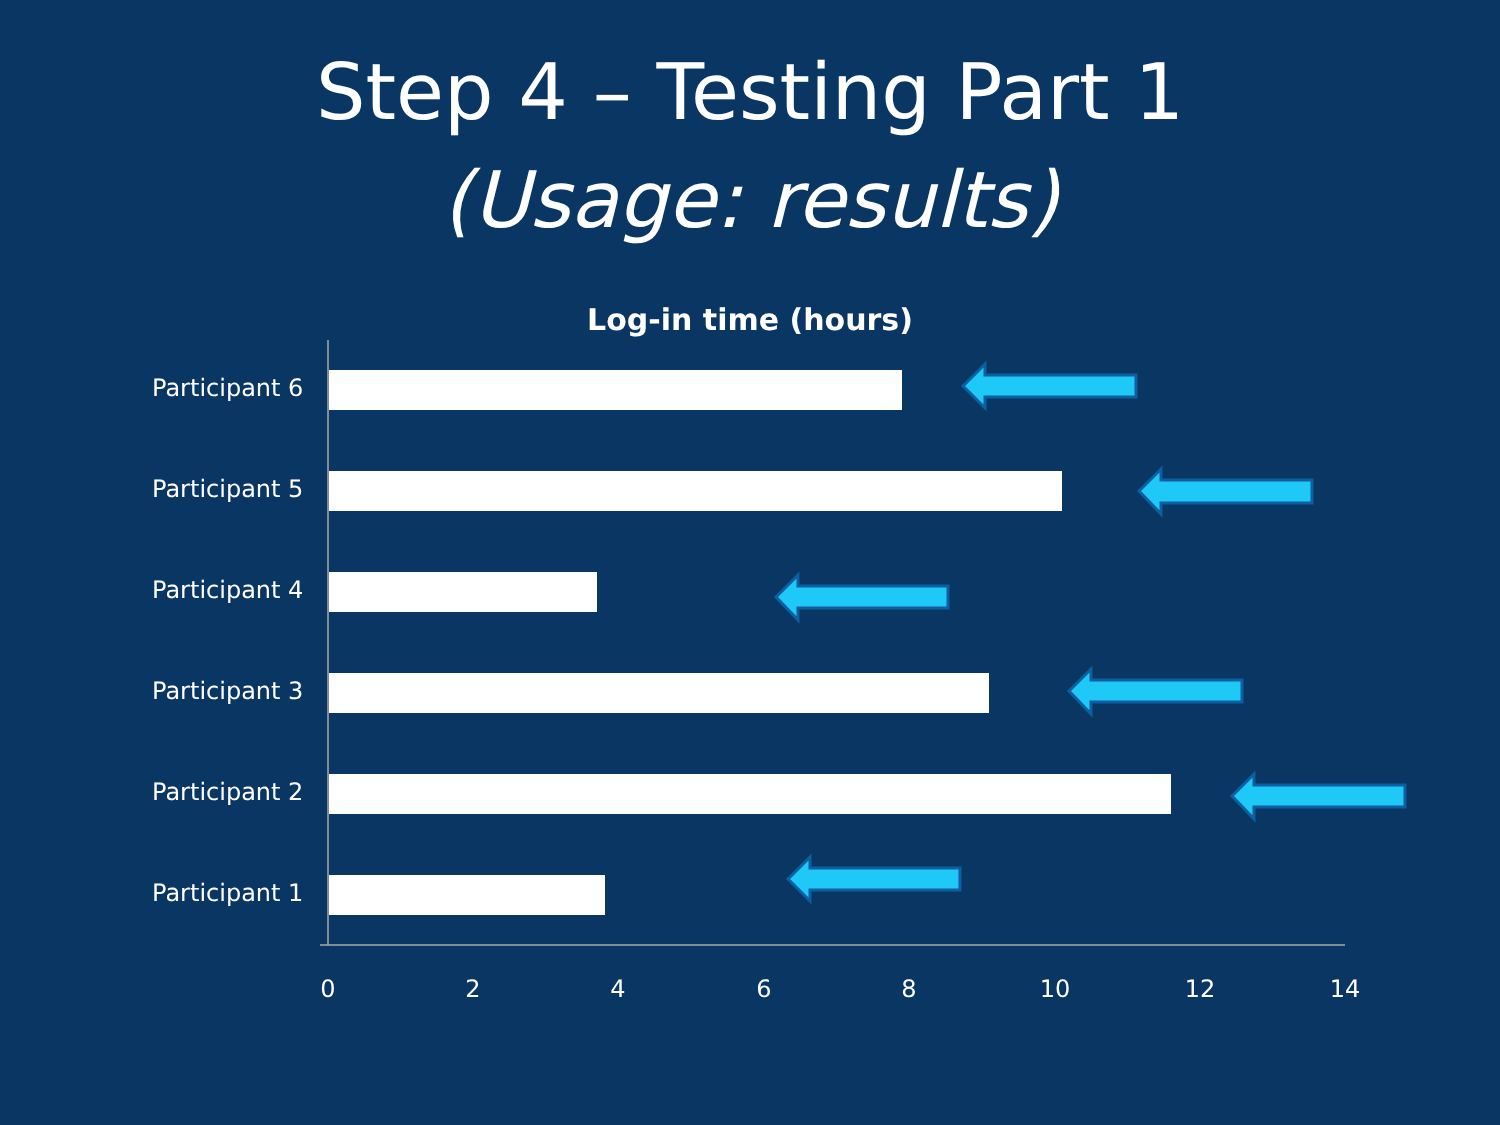Step 4 – Testing Part 1
(Usage: results)
Log-in time (hours)
Participant 6
Participant 5
Participant 4
Participant 3
Participant 2
Participant 1
0 2 4 6 8 10 12 14